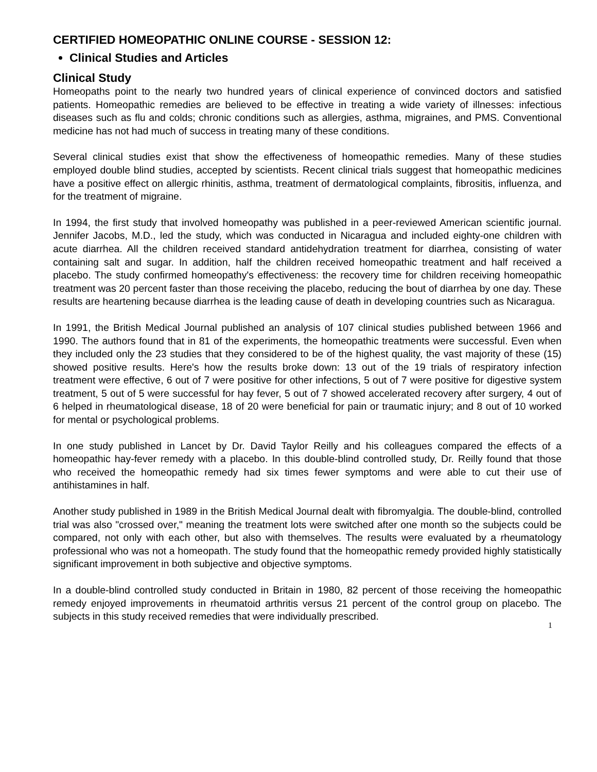CERTIFIED HOMEOPATHIC ONLINE COURSE - SESSION 12:
Clinical Studies and Articles
Clinical Study
Homeopaths point to the nearly two hundred years of clinical experience of convinced doctors and satisfied patients. Homeopathic remedies are believed to be effective in treating a wide variety of illnesses: infectious diseases such as flu and colds; chronic conditions such as allergies, asthma, migraines, and PMS. Conventional medicine has not had much of success in treating many of these conditions.
Several clinical studies exist that show the effectiveness of homeopathic remedies. Many of these studies employed double blind studies, accepted by scientists. Recent clinical trials suggest that homeopathic medicines have a positive effect on allergic rhinitis, asthma, treatment of dermatological complaints, fibrositis, influenza, and for the treatment of migraine.
In 1994, the first study that involved homeopathy was published in a peer-reviewed American scientific journal. Jennifer Jacobs, M.D., led the study, which was conducted in Nicaragua and included eighty-one children with acute diarrhea. All the children received standard antidehydration treatment for diarrhea, consisting of water containing salt and sugar. In addition, half the children received homeopathic treatment and half received a placebo. The study confirmed homeopathy's effectiveness: the recovery time for children receiving homeopathic treatment was 20 percent faster than those receiving the placebo, reducing the bout of diarrhea by one day. These results are heartening because diarrhea is the leading cause of death in developing countries such as Nicaragua.
In 1991, the British Medical Journal published an analysis of 107 clinical studies published between 1966 and 1990. The authors found that in 81 of the experiments, the homeopathic treatments were successful. Even when they included only the 23 studies that they considered to be of the highest quality, the vast majority of these (15) showed positive results. Here's how the results broke down: 13 out of the 19 trials of respiratory infection treatment were effective, 6 out of 7 were positive for other infections, 5 out of 7 were positive for digestive system treatment, 5 out of 5 were successful for hay fever, 5 out of 7 showed accelerated recovery after surgery, 4 out of 6 helped in rheumatological disease, 18 of 20 were beneficial for pain or traumatic injury; and 8 out of 10 worked for mental or psychological problems.
In one study published in Lancet by Dr. David Taylor Reilly and his colleagues compared the effects of a homeopathic hay-fever remedy with a placebo. In this double-blind controlled study, Dr. Reilly found that those who received the homeopathic remedy had six times fewer symptoms and were able to cut their use of antihistamines in half.
Another study published in 1989 in the British Medical Journal dealt with fibromyalgia. The double-blind, controlled trial was also "crossed over," meaning the treatment lots were switched after one month so the subjects could be compared, not only with each other, but also with themselves. The results were evaluated by a rheumatology professional who was not a homeopath. The study found that the homeopathic remedy provided highly statistically significant improvement in both subjective and objective symptoms.
In a double-blind controlled study conducted in Britain in 1980, 82 percent of those receiving the homeopathic remedy enjoyed improvements in rheumatoid arthritis versus 21 percent of the control group on placebo. The subjects in this study received remedies that were individually prescribed.
1